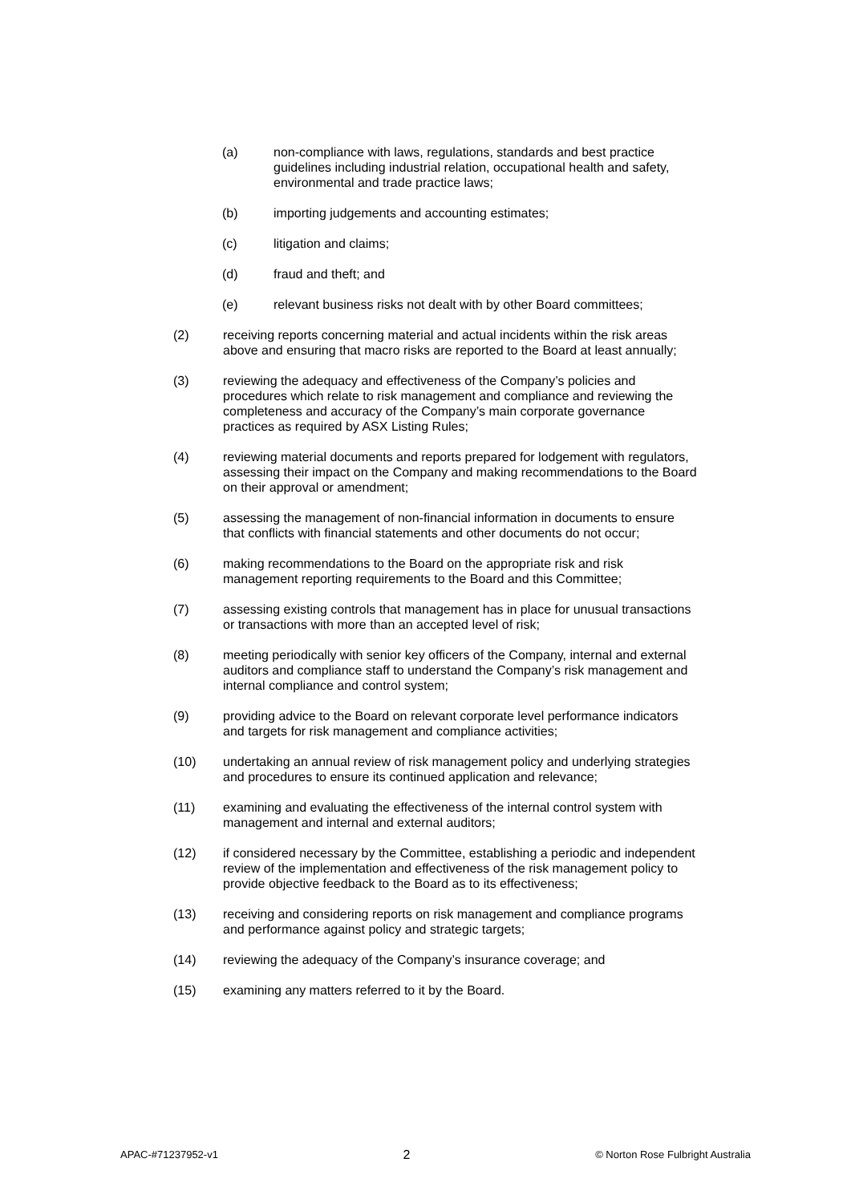(a) non-compliance with laws, regulations, standards and best practice guidelines including industrial relation, occupational health and safety, environmental and trade practice laws;
(b) importing judgements and accounting estimates;
(c) litigation and claims;
(d) fraud and theft; and
(e) relevant business risks not dealt with by other Board committees;
(2) receiving reports concerning material and actual incidents within the risk areas above and ensuring that macro risks are reported to the Board at least annually;
(3) reviewing the adequacy and effectiveness of the Company’s policies and procedures which relate to risk management and compliance and reviewing the completeness and accuracy of the Company’s main corporate governance practices as required by ASX Listing Rules;
(4) reviewing material documents and reports prepared for lodgement with regulators, assessing their impact on the Company and making recommendations to the Board on their approval or amendment;
(5) assessing the management of non-financial information in documents to ensure that conflicts with financial statements and other documents do not occur;
(6) making recommendations to the Board on the appropriate risk and risk management reporting requirements to the Board and this Committee;
(7) assessing existing controls that management has in place for unusual transactions or transactions with more than an accepted level of risk;
(8) meeting periodically with senior key officers of the Company, internal and external auditors and compliance staff to understand the Company’s risk management and internal compliance and control system;
(9) providing advice to the Board on relevant corporate level performance indicators and targets for risk management and compliance activities;
(10) undertaking an annual review of risk management policy and underlying strategies and procedures to ensure its continued application and relevance;
(11) examining and evaluating the effectiveness of the internal control system with management and internal and external auditors;
(12) if considered necessary by the Committee, establishing a periodic and independent review of the implementation and effectiveness of the risk management policy to provide objective feedback to the Board as to its effectiveness;
(13) receiving and considering reports on risk management and compliance programs and performance against policy and strategic targets;
(14) reviewing the adequacy of the Company’s insurance coverage; and
(15) examining any matters referred to it by the Board.
APAC-#71237952-v1 2 © Norton Rose Fulbright Australia